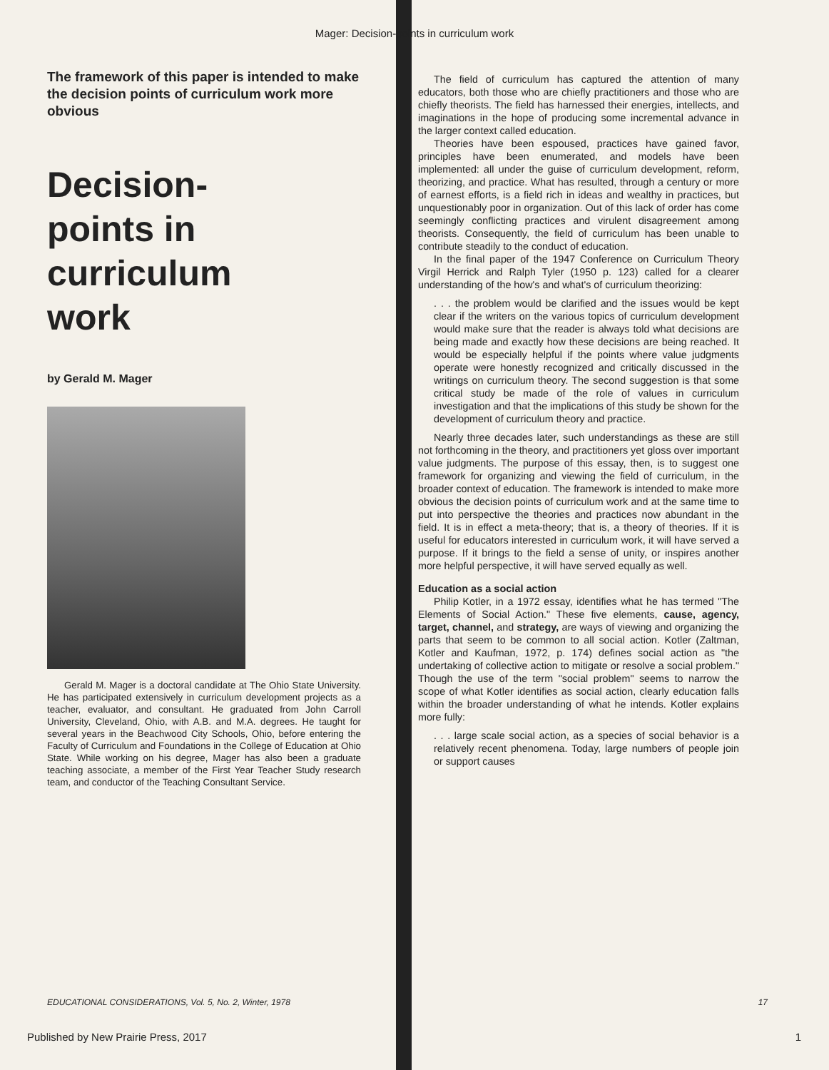Mager: Decision-points in curriculum work
The framework of this paper is intended to make the decision points of curriculum work more obvious
Decision-
points in
curriculum
work
by Gerald M. Mager
Gerald M. Mager is a doctoral candidate at The Ohio State University. He has participated extensively in curriculum development projects as a teacher, evaluator, and consultant. He graduated from John Carroll University, Cleveland, Ohio, with A.B. and M.A. degrees. He taught for several years in the Beachwood City Schools, Ohio, before entering the Faculty of Curriculum and Foundations in the College of Education at Ohio State. While working on his degree, Mager has also been a graduate teaching associate, a member of the First Year Teacher Study research team, and conductor of the Teaching Consultant Service.
The field of curriculum has captured the attention of many educators, both those who are chiefly practitioners and those who are chiefly theorists. The field has harnessed their energies, intellects, and imaginations in the hope of producing some incremental advance in the larger context called education.
Theories have been espoused, practices have gained favor, principles have been enumerated, and models have been implemented: all under the guise of curriculum development, reform, theorizing, and practice. What has resulted, through a century or more of earnest efforts, is a field rich in ideas and wealthy in practices, but unquestionably poor in organization. Out of this lack of order has come seemingly conflicting practices and virulent disagreement among theorists. Consequently, the field of curriculum has been unable to contribute steadily to the conduct of education.
In the final paper of the 1947 Conference on Curriculum Theory Virgil Herrick and Ralph Tyler (1950 p. 123) called for a clearer understanding of the how's and what's of curriculum theorizing:
. . . the problem would be clarified and the issues would be kept clear if the writers on the various topics of curriculum development would make sure that the reader is always told what decisions are being made and exactly how these decisions are being reached. It would be especially helpful if the points where value judgments operate were honestly recognized and critically discussed in the writings on curriculum theory. The second suggestion is that some critical study be made of the role of values in curriculum investigation and that the implications of this study be shown for the development of curriculum theory and practice.
Nearly three decades later, such understandings as these are still not forthcoming in the theory, and practitioners yet gloss over important value judgments. The purpose of this essay, then, is to suggest one framework for organizing and viewing the field of curriculum, in the broader context of education. The framework is intended to make more obvious the decision points of curriculum work and at the same time to put into perspective the theories and practices now abundant in the field. It is in effect a meta-theory; that is, a theory of theories. If it is useful for educators interested in curriculum work, it will have served a purpose. If it brings to the field a sense of unity, or inspires another more helpful perspective, it will have served equally as well.
Education as a social action
Philip Kotler, in a 1972 essay, identifies what he has termed "The Elements of Social Action." These five elements, cause, agency, target, channel, and strategy, are ways of viewing and organizing the parts that seem to be common to all social action. Kotler (Zaltman, Kotler and Kaufman, 1972, p. 174) defines social action as "the undertaking of collective action to mitigate or resolve a social problem." Though the use of the term "social problem" seems to narrow the scope of what Kotler identifies as social action, clearly education falls within the broader understanding of what he intends. Kotler explains more fully:
. . . large scale social action, as a species of social behavior is a relatively recent phenomena. Today, large numbers of people join or support causes
EDUCATIONAL CONSIDERATIONS, Vol. 5, No. 2, Winter, 1978 17
Published by New Prairie Press, 2017 1